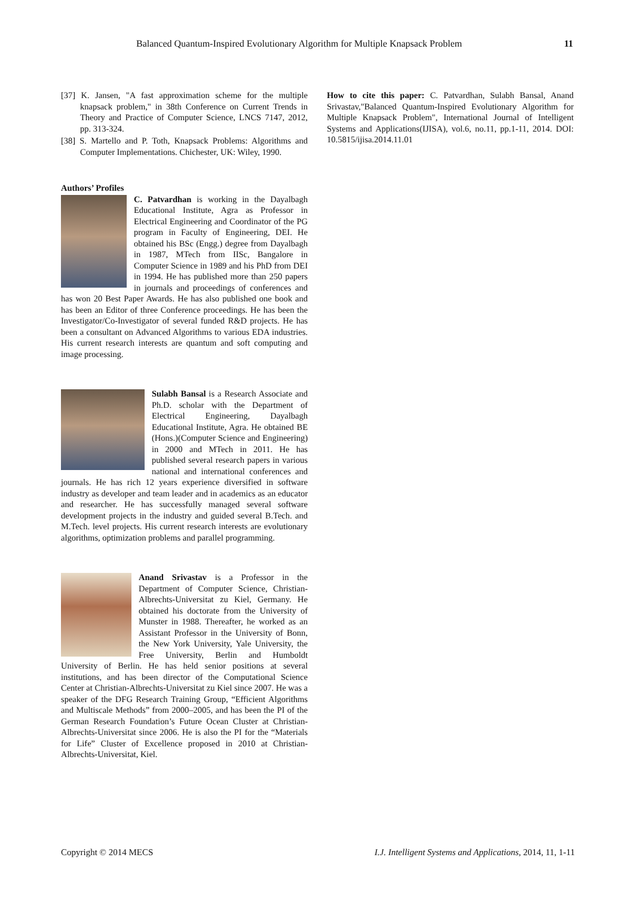Balanced Quantum-Inspired Evolutionary Algorithm for Multiple Knapsack Problem 11
[37] K. Jansen, "A fast approximation scheme for the multiple knapsack problem," in 38th Conference on Current Trends in Theory and Practice of Computer Science, LNCS 7147, 2012, pp. 313-324.
[38] S. Martello and P. Toth, Knapsack Problems: Algorithms and Computer Implementations. Chichester, UK: Wiley, 1990.
Authors’ Profiles
C. Patvardhan is working in the Dayalbagh Educational Institute, Agra as Professor in Electrical Engineering and Coordinator of the PG program in Faculty of Engineering, DEI. He obtained his BSc (Engg.) degree from Dayalbagh in 1987, MTech from IISc, Bangalore in Computer Science in 1989 and his PhD from DEI in 1994. He has published more than 250 papers in journals and proceedings of conferences and has won 20 Best Paper Awards. He has also published one book and has been an Editor of three Conference proceedings. He has been the Investigator/Co-Investigator of several funded R&D projects. He has been a consultant on Advanced Algorithms to various EDA industries. His current research interests are quantum and soft computing and image processing.
Sulabh Bansal is a Research Associate and Ph.D. scholar with the Department of Electrical Engineering, Dayalbagh Educational Institute, Agra. He obtained BE (Hons.)(Computer Science and Engineering) in 2000 and MTech in 2011. He has published several research papers in various national and international conferences and journals. He has rich 12 years experience diversified in software industry as developer and team leader and in academics as an educator and researcher. He has successfully managed several software development projects in the industry and guided several B.Tech. and M.Tech. level projects. His current research interests are evolutionary algorithms, optimization problems and parallel programming.
Anand Srivastav is a Professor in the Department of Computer Science, Christian-Albrechts-Universitat zu Kiel, Germany. He obtained his doctorate from the University of Munster in 1988. Thereafter, he worked as an Assistant Professor in the University of Bonn, the New York University, Yale University, the Free University, Berlin and Humboldt University of Berlin. He has held senior positions at several institutions, and has been director of the Computational Science Center at Christian-Albrechts-Universitat zu Kiel since 2007. He was a speaker of the DFG Research Training Group, “Efficient Algorithms and Multiscale Methods” from 2000–2005, and has been the PI of the German Research Foundation’s Future Ocean Cluster at Christian-Albrechts-Universitat since 2006. He is also the PI for the “Materials for Life” Cluster of Excellence proposed in 2010 at Christian-Albrechts-Universitat, Kiel.
How to cite this paper: C. Patvardhan, Sulabh Bansal, Anand Srivastav,"Balanced Quantum-Inspired Evolutionary Algorithm for Multiple Knapsack Problem", International Journal of Intelligent Systems and Applications(IJISA), vol.6, no.11, pp.1-11, 2014. DOI: 10.5815/ijisa.2014.11.01
Copyright © 2014 MECS I.J. Intelligent Systems and Applications, 2014, 11, 1-11